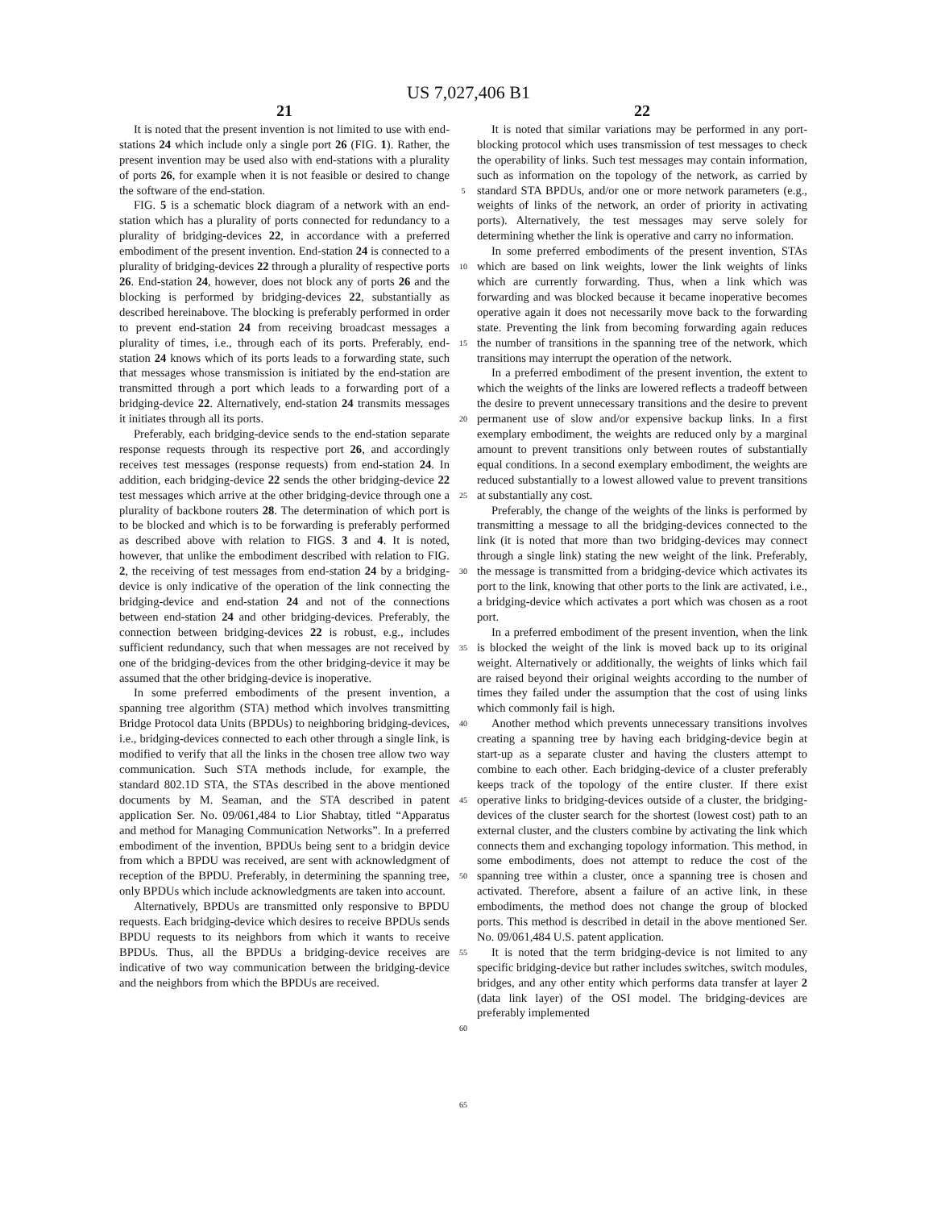US 7,027,406 B1
21
It is noted that the present invention is not limited to use with end-stations 24 which include only a single port 26 (FIG. 1). Rather, the present invention may be used also with end-stations with a plurality of ports 26, for example when it is not feasible or desired to change the software of the end-station.
FIG. 5 is a schematic block diagram of a network with an end-station which has a plurality of ports connected for redundancy to a plurality of bridging-devices 22, in accordance with a preferred embodiment of the present invention. End-station 24 is connected to a plurality of bridging-devices 22 through a plurality of respective ports 26. End-station 24, however, does not block any of ports 26 and the blocking is performed by bridging-devices 22, substantially as described hereinabove. The blocking is preferably performed in order to prevent end-station 24 from receiving broadcast messages a plurality of times, i.e., through each of its ports. Preferably, end-station 24 knows which of its ports leads to a forwarding state, such that messages whose transmission is initiated by the end-station are transmitted through a port which leads to a forwarding port of a bridging-device 22. Alternatively, end-station 24 transmits messages it initiates through all its ports.
Preferably, each bridging-device sends to the end-station separate response requests through its respective port 26, and accordingly receives test messages (response requests) from end-station 24. In addition, each bridging-device 22 sends the other bridging-device 22 test messages which arrive at the other bridging-device through one a plurality of backbone routers 28. The determination of which port is to be blocked and which is to be forwarding is preferably performed as described above with relation to FIGS. 3 and 4. It is noted, however, that unlike the embodiment described with relation to FIG. 2, the receiving of test messages from end-station 24 by a bridging-device is only indicative of the operation of the link connecting the bridging-device and end-station 24 and not of the connections between end-station 24 and other bridging-devices. Preferably, the connection between bridging-devices 22 is robust, e.g., includes sufficient redundancy, such that when messages are not received by one of the bridging-devices from the other bridging-device it may be assumed that the other bridging-device is inoperative.
In some preferred embodiments of the present invention, a spanning tree algorithm (STA) method which involves transmitting Bridge Protocol data Units (BPDUs) to neighboring bridging-devices, i.e., bridging-devices connected to each other through a single link, is modified to verify that all the links in the chosen tree allow two way communication. Such STA methods include, for example, the standard 802.1D STA, the STAs described in the above mentioned documents by M. Seaman, and the STA described in patent application Ser. No. 09/061,484 to Lior Shabtay, titled “Apparatus and method for Managing Communication Networks”. In a preferred embodiment of the invention, BPDUs being sent to a bridgin device from which a BPDU was received, are sent with acknowledgment of reception of the BPDU. Preferably, in determining the spanning tree, only BPDUs which include acknowledgments are taken into account.
Alternatively, BPDUs are transmitted only responsive to BPDU requests. Each bridging-device which desires to receive BPDUs sends BPDU requests to its neighbors from which it wants to receive BPDUs. Thus, all the BPDUs a bridging-device receives are indicative of two way communication between the bridging-device and the neighbors from which the BPDUs are received.
5
10
15
20
25
30
35
40
45
50
55
60
65
22
It is noted that similar variations may be performed in any port-blocking protocol which uses transmission of test messages to check the operability of links. Such test messages may contain information, such as information on the topology of the network, as carried by standard STA BPDUs, and/or one or more network parameters (e.g., weights of links of the network, an order of priority in activating ports). Alternatively, the test messages may serve solely for determining whether the link is operative and carry no information.
In some preferred embodiments of the present invention, STAs which are based on link weights, lower the link weights of links which are currently forwarding. Thus, when a link which was forwarding and was blocked because it became inoperative becomes operative again it does not necessarily move back to the forwarding state. Preventing the link from becoming forwarding again reduces the number of transitions in the spanning tree of the network, which transitions may interrupt the operation of the network.
In a preferred embodiment of the present invention, the extent to which the weights of the links are lowered reflects a tradeoff between the desire to prevent unnecessary transitions and the desire to prevent permanent use of slow and/or expensive backup links. In a first exemplary embodiment, the weights are reduced only by a marginal amount to prevent transitions only between routes of substantially equal conditions. In a second exemplary embodiment, the weights are reduced substantially to a lowest allowed value to prevent transitions at substantially any cost.
Preferably, the change of the weights of the links is performed by transmitting a message to all the bridging-devices connected to the link (it is noted that more than two bridging-devices may connect through a single link) stating the new weight of the link. Preferably, the message is transmitted from a bridging-device which activates its port to the link, knowing that other ports to the link are activated, i.e., a bridging-device which activates a port which was chosen as a root port.
In a preferred embodiment of the present invention, when the link is blocked the weight of the link is moved back up to its original weight. Alternatively or additionally, the weights of links which fail are raised beyond their original weights according to the number of times they failed under the assumption that the cost of using links which commonly fail is high.
Another method which prevents unnecessary transitions involves creating a spanning tree by having each bridging-device begin at start-up as a separate cluster and having the clusters attempt to combine to each other. Each bridging-device of a cluster preferably keeps track of the topology of the entire cluster. If there exist operative links to bridging-devices outside of a cluster, the bridging-devices of the cluster search for the shortest (lowest cost) path to an external cluster, and the clusters combine by activating the link which connects them and exchanging topology information. This method, in some embodiments, does not attempt to reduce the cost of the spanning tree within a cluster, once a spanning tree is chosen and activated. Therefore, absent a failure of an active link, in these embodiments, the method does not change the group of blocked ports. This method is described in detail in the above mentioned Ser. No. 09/061,484 U.S. patent application.
It is noted that the term bridging-device is not limited to any specific bridging-device but rather includes switches, switch modules, bridges, and any other entity which performs data transfer at layer 2 (data link layer) of the OSI model. The bridging-devices are preferably implemented